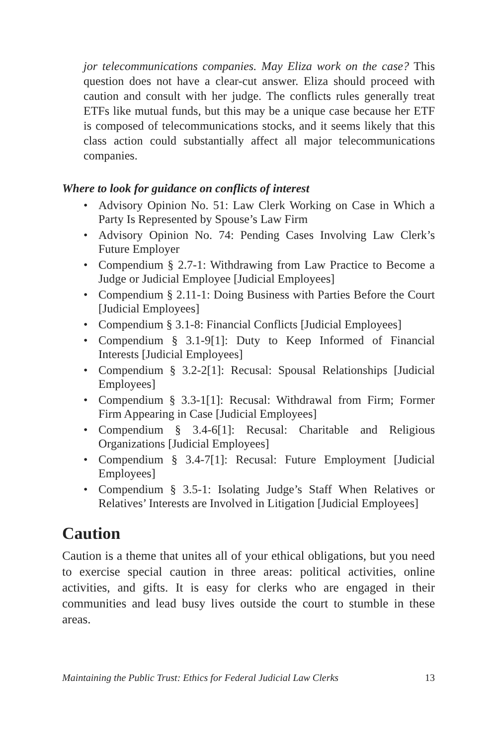jor telecommunications companies. May Eliza work on the case? This question does not have a clear-cut answer. Eliza should proceed with caution and consult with her judge. The conflicts rules generally treat ETFs like mutual funds, but this may be a unique case because her ETF is composed of telecommunications stocks, and it seems likely that this class action could substantially affect all major telecommunications companies.
Where to look for guidance on conflicts of interest
• Advisory Opinion No. 51: Law Clerk Working on Case in Which a Party Is Represented by Spouse’s Law Firm
• Advisory Opinion No. 74: Pending Cases Involving Law Clerk’s Future Employer
• Compendium § 2.7-1: Withdrawing from Law Practice to Become a Judge or Judicial Employee [Judicial Employees]
• Compendium § 2.11-1: Doing Business with Parties Before the Court [Judicial Employees]
• Compendium § 3.1-8: Financial Conflicts [Judicial Employees]
• Compendium § 3.1-9[1]: Duty to Keep Informed of Financial Interests [Judicial Employees]
• Compendium § 3.2-2[1]: Recusal: Spousal Relationships [Judicial Employees]
• Compendium § 3.3-1[1]: Recusal: Withdrawal from Firm; Former Firm Appearing in Case [Judicial Employees]
• Compendium § 3.4-6[1]: Recusal: Charitable and Religious Organizations [Judicial Employees]
• Compendium § 3.4-7[1]: Recusal: Future Employment [Judicial Employees]
• Compendium § 3.5-1: Isolating Judge’s Staff When Relatives or Relatives’ Interests are Involved in Litigation [Judicial Employees]
Caution
Caution is a theme that unites all of your ethical obligations, but you need to exercise special caution in three areas: political activities, online activities, and gifts. It is easy for clerks who are engaged in their communities and lead busy lives outside the court to stumble in these areas.
Maintaining the Public Trust: Ethics for Federal Judicial Law Clerks 13